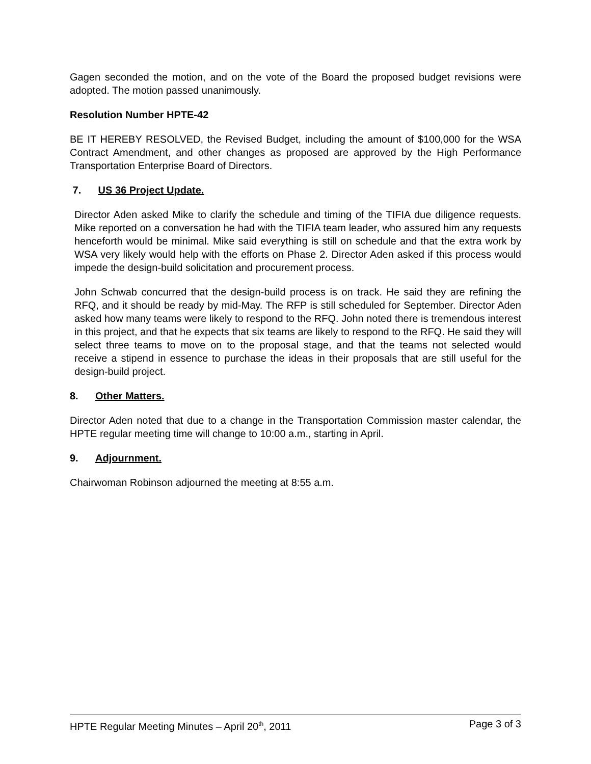Gagen seconded the motion, and on the vote of the Board the proposed budget revisions were adopted. The motion passed unanimously.
Resolution Number HPTE-42
BE IT HEREBY RESOLVED, the Revised Budget, including the amount of $100,000 for the WSA Contract Amendment, and other changes as proposed are approved by the High Performance Transportation Enterprise Board of Directors.
7. US 36 Project Update.
Director Aden asked Mike to clarify the schedule and timing of the TIFIA due diligence requests. Mike reported on a conversation he had with the TIFIA team leader, who assured him any requests henceforth would be minimal. Mike said everything is still on schedule and that the extra work by WSA very likely would help with the efforts on Phase 2. Director Aden asked if this process would impede the design-build solicitation and procurement process.
John Schwab concurred that the design-build process is on track. He said they are refining the RFQ, and it should be ready by mid-May. The RFP is still scheduled for September. Director Aden asked how many teams were likely to respond to the RFQ. John noted there is tremendous interest in this project, and that he expects that six teams are likely to respond to the RFQ. He said they will select three teams to move on to the proposal stage, and that the teams not selected would receive a stipend in essence to purchase the ideas in their proposals that are still useful for the design-build project.
8. Other Matters.
Director Aden noted that due to a change in the Transportation Commission master calendar, the HPTE regular meeting time will change to 10:00 a.m., starting in April.
9. Adjournment.
Chairwoman Robinson adjourned the meeting at 8:55 a.m.
HPTE Regular Meeting Minutes – April 20<sup>th</sup>, 2011 Page 3 of 3